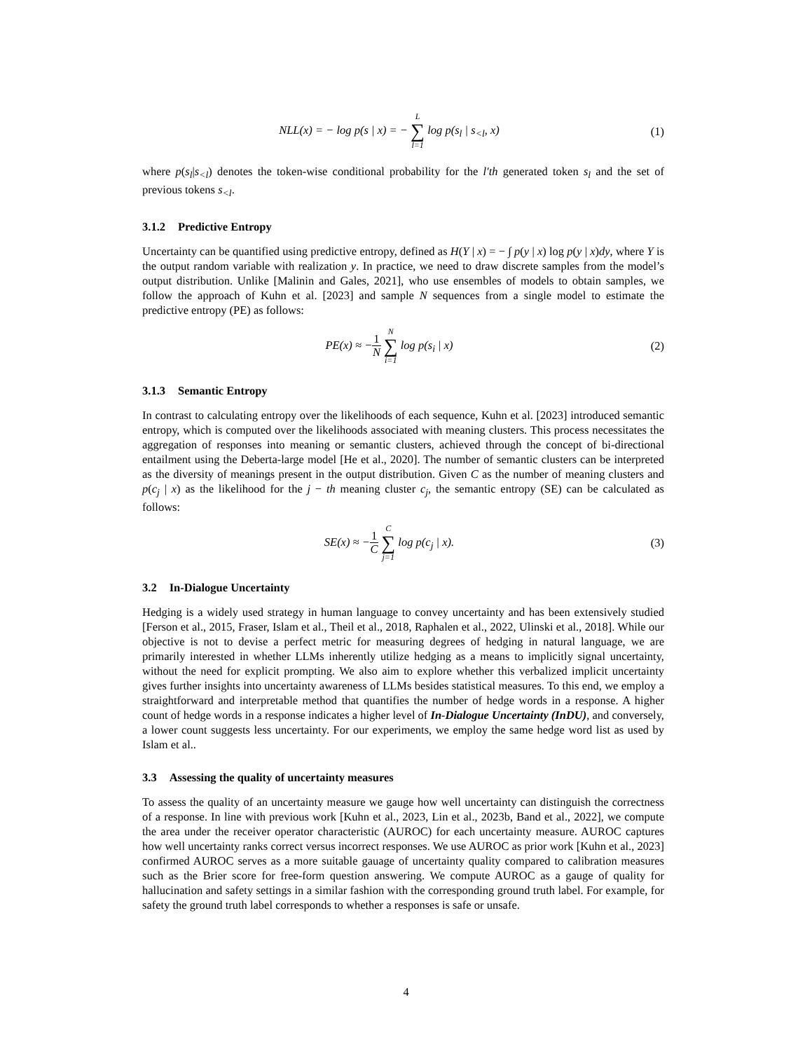NLL(x) = − log p(s | x) = − L ∑ l=1 log p(s<sub>l</sub> | s<sub><l</sub>, x)
(1)
where p(s<sub>l</sub>|s<sub><l</sub>) denotes the token-wise conditional probability for the l′th generated token s<sub>l</sub> and the set of previous tokens s<sub><l</sub>.
3.1.2 Predictive Entropy
Uncertainty can be quantified using predictive entropy, defined as H(Y | x) = − ∫ p(y | x) log p(y | x)dy, where Y is the output random variable with realization y. In practice, we need to draw discrete samples from the model’s output distribution. Unlike [Malinin and Gales, 2021], who use ensembles of models to obtain samples, we follow the approach of Kuhn et al. [2023] and sample N sequences from a single model to estimate the predictive entropy (PE) as follows:
PE(x) ≈ −1 N N ∑ i=1 log p(s<sub>i</sub> | x)
(2)
3.1.3 Semantic Entropy
In contrast to calculating entropy over the likelihoods of each sequence, Kuhn et al. [2023] introduced semantic entropy, which is computed over the likelihoods associated with meaning clusters. This process necessitates the aggregation of responses into meaning or semantic clusters, achieved through the concept of bi-directional entailment using the Deberta-large model [He et al., 2020]. The number of semantic clusters can be interpreted as the diversity of meanings present in the output distribution. Given C as the number of meaning clusters and p(c<sub>j</sub> | x) as the likelihood for the j − th meaning cluster c<sub>j</sub>, the semantic entropy (SE) can be calculated as follows:
SE(x) ≈ −1 C C ∑ j=1 log p(c<sub>j</sub> | x).
(3)
3.2 In-Dialogue Uncertainty
Hedging is a widely used strategy in human language to convey uncertainty and has been extensively studied [Ferson et al., 2015, Fraser, Islam et al., Theil et al., 2018, Raphalen et al., 2022, Ulinski et al., 2018]. While our objective is not to devise a perfect metric for measuring degrees of hedging in natural language, we are primarily interested in whether LLMs inherently utilize hedging as a means to implicitly signal uncertainty, without the need for explicit prompting. We also aim to explore whether this verbalized implicit uncertainty gives further insights into uncertainty awareness of LLMs besides statistical measures. To this end, we employ a straightforward and interpretable method that quantifies the number of hedge words in a response. A higher count of hedge words in a response indicates a higher level of In-Dialogue Uncertainty (InDU), and conversely, a lower count suggests less uncertainty. For our experiments, we employ the same hedge word list as used by Islam et al..
3.3 Assessing the quality of uncertainty measures
To assess the quality of an uncertainty measure we gauge how well uncertainty can distinguish the correctness of a response. In line with previous work [Kuhn et al., 2023, Lin et al., 2023b, Band et al., 2022], we compute the area under the receiver operator characteristic (AUROC) for each uncertainty measure. AUROC captures how well uncertainty ranks correct versus incorrect responses. We use AUROC as prior work [Kuhn et al., 2023] confirmed AUROC serves as a more suitable gauage of uncertainty quality compared to calibration measures such as the Brier score for free-form question answering. We compute AUROC as a gauge of quality for hallucination and safety settings in a similar fashion with the corresponding ground truth label. For example, for safety the ground truth label corresponds to whether a responses is safe or unsafe.
4